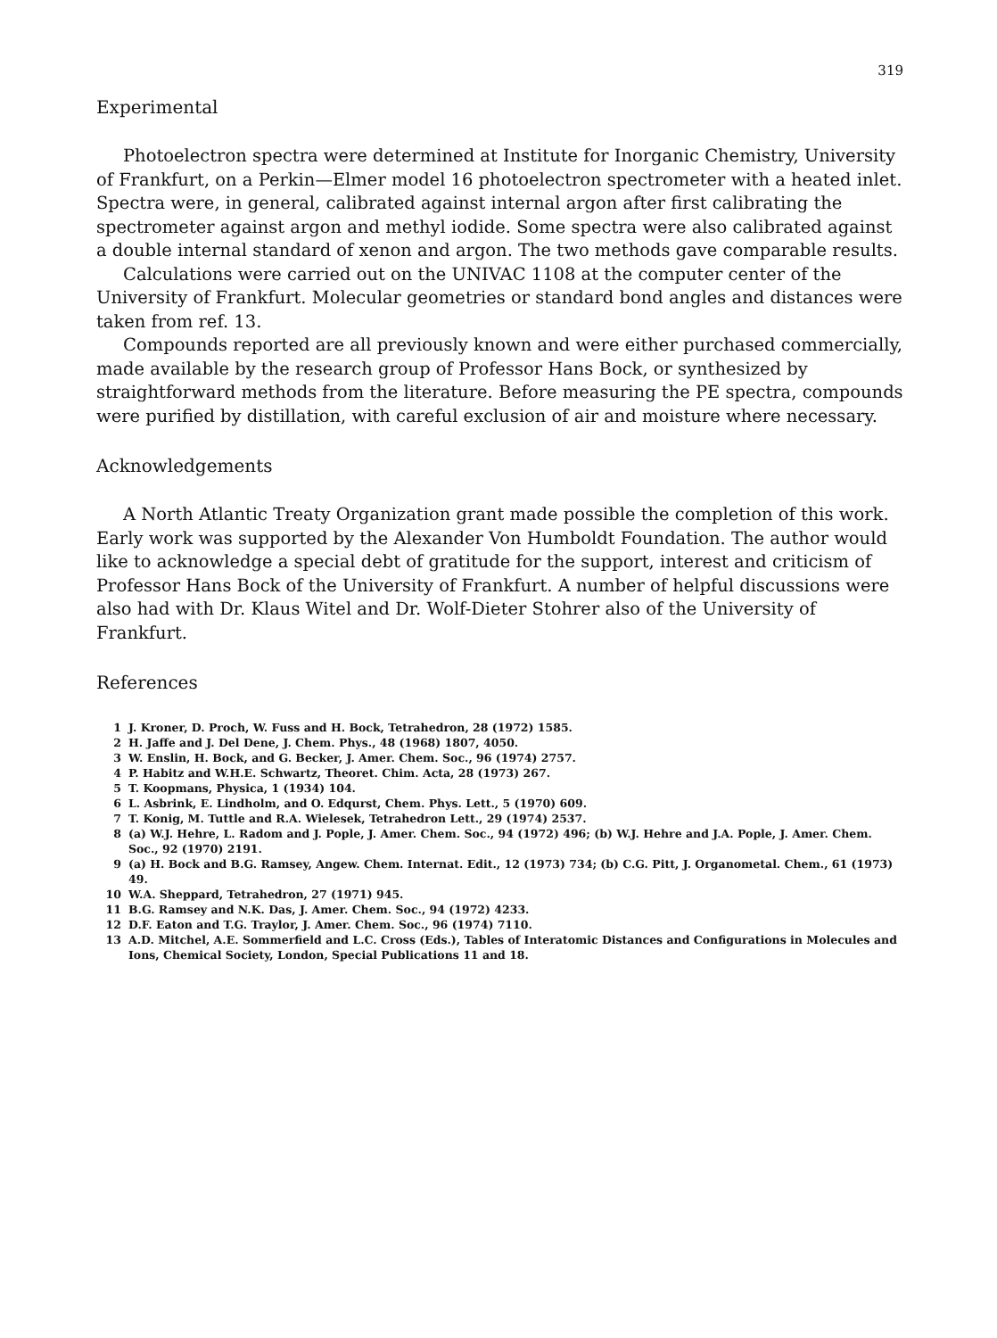319
Experimental
Photoelectron spectra were determined at Institute for Inorganic Chemistry, University of Frankfurt, on a Perkin—Elmer model 16 photoelectron spectrometer with a heated inlet. Spectra were, in general, calibrated against internal argon after first calibrating the spectrometer against argon and methyl iodide. Some spectra were also calibrated against a double internal standard of xenon and argon. The two methods gave comparable results.
Calculations were carried out on the UNIVAC 1108 at the computer center of the University of Frankfurt. Molecular geometries or standard bond angles and distances were taken from ref. 13.
Compounds reported are all previously known and were either purchased commercially, made available by the research group of Professor Hans Bock, or synthesized by straightforward methods from the literature. Before measuring the PE spectra, compounds were purified by distillation, with careful exclusion of air and moisture where necessary.
Acknowledgements
A North Atlantic Treaty Organization grant made possible the completion of this work. Early work was supported by the Alexander Von Humboldt Foundation. The author would like to acknowledge a special debt of gratitude for the support, interest and criticism of Professor Hans Bock of the University of Frankfurt. A number of helpful discussions were also had with Dr. Klaus Witel and Dr. Wolf-Dieter Stohrer also of the University of Frankfurt.
References
1 J. Kroner, D. Proch, W. Fuss and H. Bock, Tetrahedron, 28 (1972) 1585.
2 H. Jaffe and J. Del Dene, J. Chem. Phys., 48 (1968) 1807, 4050.
3 W. Enslin, H. Bock, and G. Becker, J. Amer. Chem. Soc., 96 (1974) 2757.
4 P. Habitz and W.H.E. Schwartz, Theoret. Chim. Acta, 28 (1973) 267.
5 T. Koopmans, Physica, 1 (1934) 104.
6 L. Asbrink, E. Lindholm, and O. Edqurst, Chem. Phys. Lett., 5 (1970) 609.
7 T. Konig, M. Tuttle and R.A. Wielesek, Tetrahedron Lett., 29 (1974) 2537.
8 (a) W.J. Hehre, L. Radom and J. Pople, J. Amer. Chem. Soc., 94 (1972) 496; (b) W.J. Hehre and J.A. Pople, J. Amer. Chem. Soc., 92 (1970) 2191.
9 (a) H. Bock and B.G. Ramsey, Angew. Chem. Internat. Edit., 12 (1973) 734; (b) C.G. Pitt, J. Organometal. Chem., 61 (1973) 49.
10 W.A. Sheppard, Tetrahedron, 27 (1971) 945.
11 B.G. Ramsey and N.K. Das, J. Amer. Chem. Soc., 94 (1972) 4233.
12 D.F. Eaton and T.G. Traylor, J. Amer. Chem. Soc., 96 (1974) 7110.
13 A.D. Mitchel, A.E. Sommerfield and L.C. Cross (Eds.), Tables of Interatomic Distances and Configurations in Molecules and Ions, Chemical Society, London, Special Publications 11 and 18.